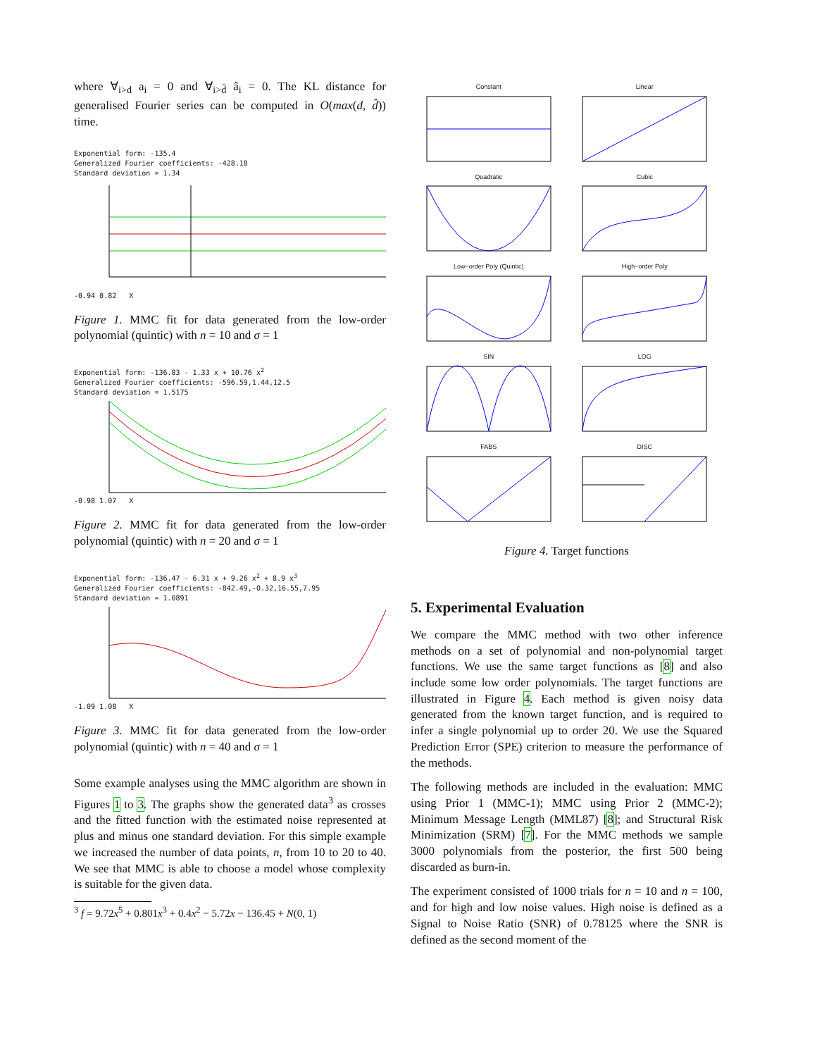where ∀<sub>i>d</sub> a<sub>i</sub> = 0 and ∀<sub>i>d̂</sub> â<sub>i</sub> = 0. The KL distance for generalised Fourier series can be computed in O(max(d, d̂)) time.
Exponential form: -135.4
Generalized Fourier coefficients: -428.18
Standard deviation = 1.34
-0.94 0.82 X
Figure 1. MMC fit for data generated from the low-order polynomial (quintic) with n = 10 and σ = 1
Exponential form: -136.83 - 1.33 x + 10.76 x<sup>2</sup>
Generalized Fourier coefficients: -596.59,1.44,12.5
Standard deviation = 1.5175
-0.98 1.07 X
Figure 2. MMC fit for data generated from the low-order polynomial (quintic) with n = 20 and σ = 1
Exponential form: -136.47 - 6.31 x + 9.26 x<sup>2</sup> + 8.9 x<sup>3</sup>
Generalized Fourier coefficients: -842.49,-0.32,16.55,7.95
Standard deviation = 1.0891
-1.09 1.08 X
Figure 3. MMC fit for data generated from the low-order polynomial (quintic) with n = 40 and σ = 1
Some example analyses using the MMC algorithm are shown in Figures 1 to 3. The graphs show the generated data<sup>3</sup> as crosses and the fitted function with the estimated noise represented at plus and minus one standard deviation. For this simple example we increased the number of data points, n, from 10 to 20 to 40. We see that MMC is able to choose a model whose complexity is suitable for the given data.
<sup>3</sup> f = 9.72x<sup>5</sup> + 0.801x<sup>3</sup> + 0.4x<sup>2</sup> − 5.72x − 136.45 + N(0, 1)
Constant
Linear
Quadratic
Cubic
Low−order Poly (Quintic)
High−order Poly
SIN
LOG
FABS
DISC
Figure 4. Target functions
5. Experimental Evaluation
We compare the MMC method with two other inference methods on a set of polynomial and non-polynomial target functions. We use the same target functions as [8] and also include some low order polynomials. The target functions are illustrated in Figure 4. Each method is given noisy data generated from the known target function, and is required to infer a single polynomial up to order 20. We use the Squared Prediction Error (SPE) criterion to measure the performance of the methods.
The following methods are included in the evaluation: MMC using Prior 1 (MMC-1); MMC using Prior 2 (MMC-2); Minimum Message Length (MML87) [8]; and Structural Risk Minimization (SRM) [7]. For the MMC methods we sample 3000 polynomials from the posterior, the first 500 being discarded as burn-in.
The experiment consisted of 1000 trials for n = 10 and n = 100, and for high and low noise values. High noise is defined as a Signal to Noise Ratio (SNR) of 0.78125 where the SNR is defined as the second moment of the